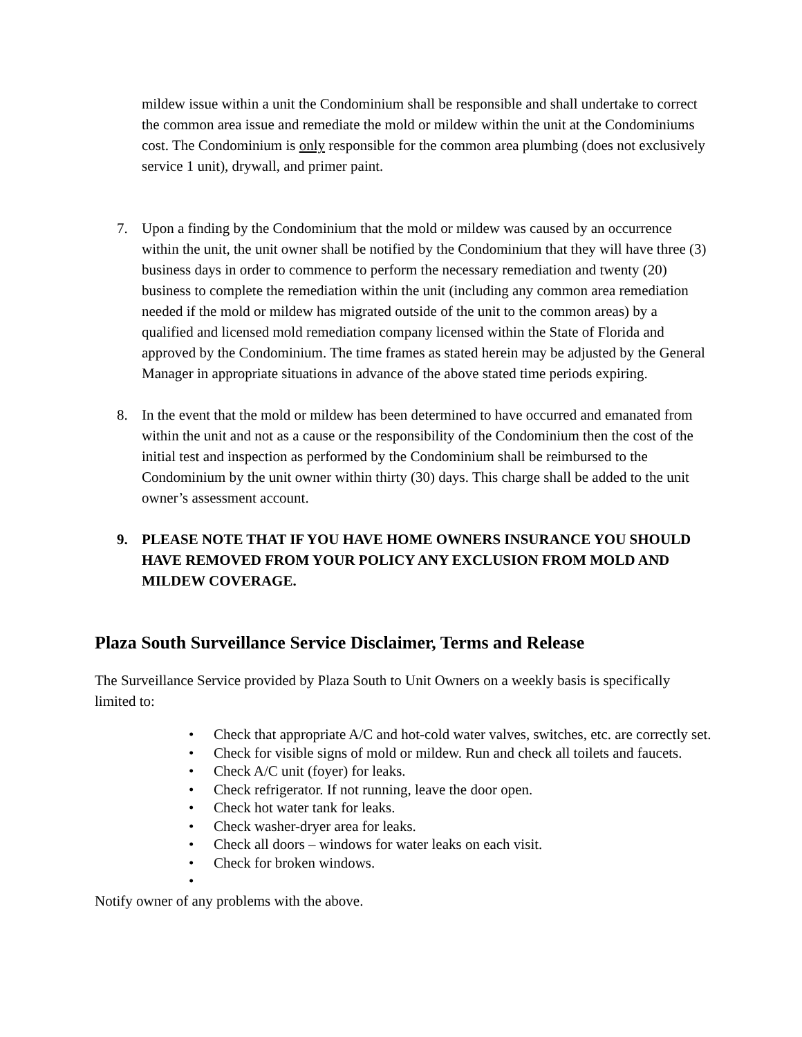mildew issue within a unit the Condominium shall be responsible and shall undertake to correct the common area issue and remediate the mold or mildew within the unit at the Condominiums cost. The Condominium is only responsible for the common area plumbing (does not exclusively service 1 unit), drywall, and primer paint.
7. Upon a finding by the Condominium that the mold or mildew was caused by an occurrence within the unit, the unit owner shall be notified by the Condominium that they will have three (3) business days in order to commence to perform the necessary remediation and twenty (20) business to complete the remediation within the unit (including any common area remediation needed if the mold or mildew has migrated outside of the unit to the common areas) by a qualified and licensed mold remediation company licensed within the State of Florida and approved by the Condominium. The time frames as stated herein may be adjusted by the General Manager in appropriate situations in advance of the above stated time periods expiring.
8. In the event that the mold or mildew has been determined to have occurred and emanated from within the unit and not as a cause or the responsibility of the Condominium then the cost of the initial test and inspection as performed by the Condominium shall be reimbursed to the Condominium by the unit owner within thirty (30) days. This charge shall be added to the unit owner’s assessment account.
9. PLEASE NOTE THAT IF YOU HAVE HOME OWNERS INSURANCE YOU SHOULD HAVE REMOVED FROM YOUR POLICY ANY EXCLUSION FROM MOLD AND MILDEW COVERAGE.
Plaza South Surveillance Service Disclaimer, Terms and Release
The Surveillance Service provided by Plaza South to Unit Owners on a weekly basis is specifically limited to:
• Check that appropriate A/C and hot-cold water valves, switches, etc. are correctly set.
• Check for visible signs of mold or mildew. Run and check all toilets and faucets.
• Check A/C unit (foyer) for leaks.
• Check refrigerator. If not running, leave the door open.
• Check hot water tank for leaks.
• Check washer-dryer area for leaks.
• Check all doors – windows for water leaks on each visit.
• Check for broken windows.
•
Notify owner of any problems with the above.